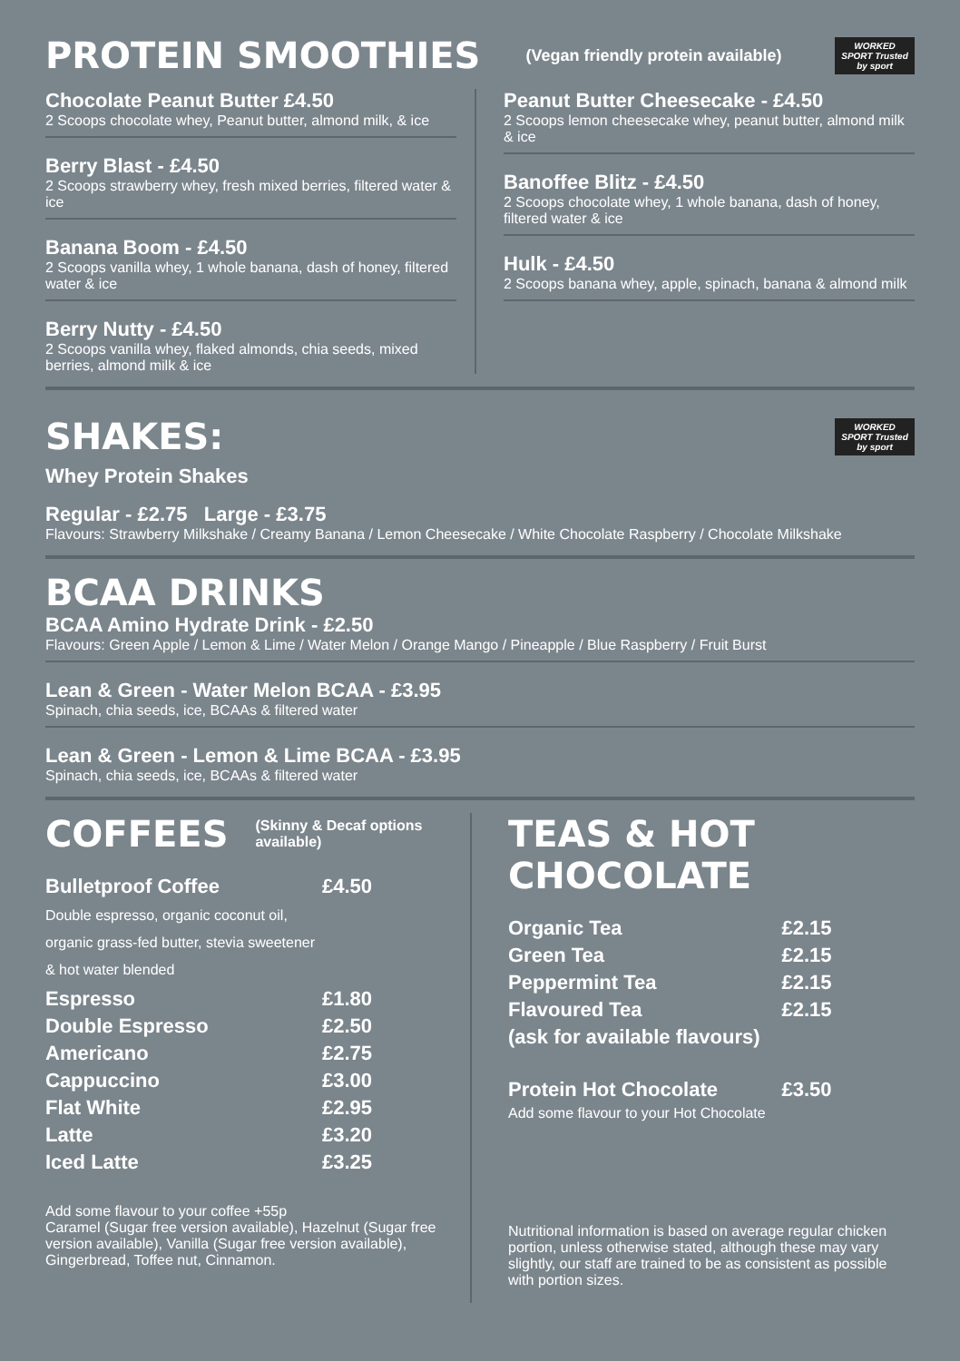PROTEIN SMOOTHIES
(Vegan friendly protein available)
WORKED SPORT Trusted by sport
Chocolate Peanut Butter £4.50
2 Scoops chocolate whey, Peanut butter, almond milk, & ice
Berry Blast - £4.50
2 Scoops strawberry whey, fresh mixed berries, filtered water & ice
Banana Boom - £4.50
2 Scoops vanilla whey, 1 whole banana, dash of honey, filtered water & ice
Berry Nutty - £4.50
2 Scoops vanilla whey, flaked almonds, chia seeds, mixed berries, almond milk & ice
Peanut Butter Cheesecake - £4.50
2 Scoops lemon cheesecake whey, peanut butter, almond milk & ice
Banoffee Blitz - £4.50
2 Scoops chocolate whey, 1 whole banana, dash of honey, filtered water & ice
Hulk - £4.50
2 Scoops banana whey, apple, spinach, banana & almond milk
SHAKES:
WORKED SPORT Trusted by sport
Whey Protein Shakes
Regular - £2.75 Large - £3.75
Flavours: Strawberry Milkshake / Creamy Banana / Lemon Cheesecake / White Chocolate Raspberry / Chocolate Milkshake
BCAA DRINKS
BCAA Amino Hydrate Drink - £2.50
Flavours: Green Apple / Lemon & Lime / Water Melon / Orange Mango / Pineapple / Blue Raspberry / Fruit Burst
Lean & Green - Water Melon BCAA - £3.95
Spinach, chia seeds, ice, BCAAs & filtered water
Lean & Green - Lemon & Lime BCAA - £3.95
Spinach, chia seeds, ice, BCAAs & filtered water
COFFEES
(Skinny & Decaf options available)
| Bulletproof Coffee | £4.50 |
| Double espresso, organic coconut oil, organic grass-fed butter, stevia sweetener & hot water blended | |
| Espresso | £1.80 |
| Double Espresso | £2.50 |
| Americano | £2.75 |
| Cappuccino | £3.00 |
| Flat White | £2.95 |
| Latte | £3.20 |
| Iced Latte | £3.25 |
Add some flavour to your coffee +55p
Caramel (Sugar free version available), Hazelnut (Sugar free version available), Vanilla (Sugar free version available), Gingerbread, Toffee nut, Cinnamon.
TEAS & HOT CHOCOLATE
| Organic Tea | £2.15 |
| Green Tea | £2.15 |
| Peppermint Tea | £2.15 |
| Flavoured Tea | £2.15 |
| (ask for available flavours) | |
| Protein Hot Chocolate | £3.50 |
| Add some flavour to your Hot Chocolate | |
Nutritional information is based on average regular chicken portion, unless otherwise stated, although these may vary slightly, our staff are trained to be as consistent as possible with portion sizes.